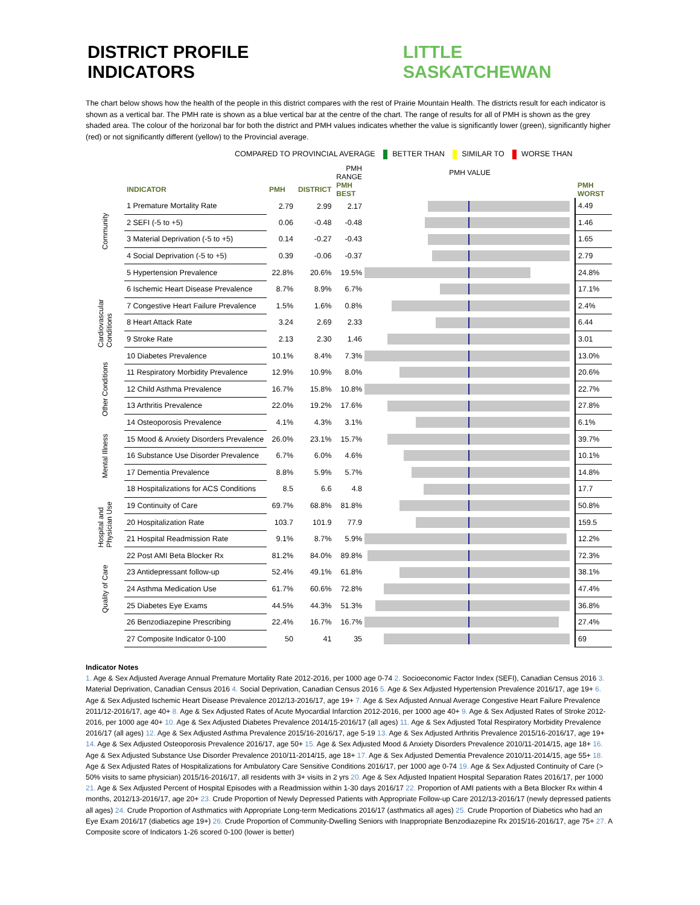DISTRICT PROFILE INDICATORS LITTLE SASKATCHEWAN
The chart below shows how the health of the people in this district compares with the rest of Prairie Mountain Health. The districts result for each indicator is shown as a vertical bar. The PMH rate is shown as a blue vertical bar at the centre of the chart. The range of results for all of PMH is shown as the grey shaded area. The colour of the horizonal bar for both the district and PMH values indicates whether the value is significantly lower (green), significantly higher (red) or not significantly different (yellow) to the Provincial average.
COMPARED TO PROVINCIAL AVERAGE BETTER THAN SIMILAR TO WORSE THAN
| | | | | PMH RANGE | PMH VALUE | |
| --- | --- | --- | --- | --- | --- | --- |
| | INDICATOR | PMH | DISTRICT | PMH BEST | | PMH WORST |
| Community | 1 Premature Mortality Rate | 2.79 | 2.99 | 2.17 | | 4.49 |
| | 2 SEFI (-5 to +5) | 0.06 | -0.48 | -0.48 | | 1.46 |
| | 3 Material Deprivation (-5 to +5) | 0.14 | -0.27 | -0.43 | | 1.65 |
| | 4 Social Deprivation (-5 to +5) | 0.39 | -0.06 | -0.37 | | 2.79 |
| Cardiovascular Conditions | 5 Hypertension Prevalence | 22.8% | 20.6% | 19.5% | | 24.8% |
| | 6 Ischemic Heart Disease Prevalence | 8.7% | 8.9% | 6.7% | | 17.1% |
| | 7 Congestive Heart Failure Prevalence | 1.5% | 1.6% | 0.8% | | 2.4% |
| | 8 Heart Attack Rate | 3.24 | 2.69 | 2.33 | | 6.44 |
| | 9 Stroke Rate | 2.13 | 2.30 | 1.46 | | 3.01 |
| Other Conditions | 10 Diabetes Prevalence | 10.1% | 8.4% | 7.3% | | 13.0% |
| | 11 Respiratory Morbidity Prevalence | 12.9% | 10.9% | 8.0% | | 20.6% |
| | 12 Child Asthma Prevalence | 16.7% | 15.8% | 10.8% | | 22.7% |
| | 13 Arthritis Prevalence | 22.0% | 19.2% | 17.6% | | 27.8% |
| | 14 Osteoporosis Prevalence | 4.1% | 4.3% | 3.1% | | 6.1% |
| Mental Illness | 15 Mood & Anxiety Disorders Prevalence | 26.0% | 23.1% | 15.7% | | 39.7% |
| | 16 Substance Use Disorder Prevalence | 6.7% | 6.0% | 4.6% | | 10.1% |
| | 17 Dementia Prevalence | 8.8% | 5.9% | 5.7% | | 14.8% |
| Hospital and Physician Use | 18 Hospitalizations for ACS Conditions | 8.5 | 6.6 | 4.8 | | 17.7 |
| | 19 Continuity of Care | 69.7% | 68.8% | 81.8% | | 50.8% |
| | 20 Hospitalization Rate | 103.7 | 101.9 | 77.9 | | 159.5 |
| | 21 Hospital Readmission Rate | 9.1% | 8.7% | 5.9% | | 12.2% |
| Quality of Care | 22 Post AMI Beta Blocker Rx | 81.2% | 84.0% | 89.8% | | 72.3% |
| | 23 Antidepressant follow-up | 52.4% | 49.1% | 61.8% | | 38.1% |
| | 24 Asthma Medication Use | 61.7% | 60.6% | 72.8% | | 47.4% |
| | 25 Diabetes Eye Exams | 44.5% | 44.3% | 51.3% | | 36.8% |
| | 26 Benzodiazepine Prescribing | 22.4% | 16.7% | 16.7% | | 27.4% |
| | 27 Composite Indicator 0-100 | 50 | 41 | 35 | | 69 |
Indicator Notes
1. Age & Sex Adjusted Average Annual Premature Mortality Rate 2012-2016, per 1000 age 0-74 2. Socioeconomic Factor Index (SEFI), Canadian Census 2016 3. Material Deprivation, Canadian Census 2016 4. Social Deprivation, Canadian Census 2016 5. Age & Sex Adjusted Hypertension Prevalence 2016/17, age 19+ 6. Age & Sex Adjusted Ischemic Heart Disease Prevalence 2012/13-2016/17, age 19+ 7. Age & Sex Adjusted Annual Average Congestive Heart Failure Prevalence 2011/12-2016/17, age 40+ 8. Age & Sex Adjusted Rates of Acute Myocardial Infarction 2012-2016, per 1000 age 40+ 9. Age & Sex Adjusted Rates of Stroke 2012-2016, per 1000 age 40+ 10. Age & Sex Adjusted Diabetes Prevalence 2014/15-2016/17 (all ages) 11. Age & Sex Adjusted Total Respiratory Morbidity Prevalence 2016/17 (all ages) 12. Age & Sex Adjusted Asthma Prevalence 2015/16-2016/17, age 5-19 13. Age & Sex Adjusted Arthritis Prevalence 2015/16-2016/17, age 19+ 14. Age & Sex Adjusted Osteoporosis Prevalence 2016/17, age 50+ 15. Age & Sex Adjusted Mood & Anxiety Disorders Prevalence 2010/11-2014/15, age 18+ 16. Age & Sex Adjusted Substance Use Disorder Prevalence 2010/11-2014/15, age 18+ 17. Age & Sex Adjusted Dementia Prevalence 2010/11-2014/15, age 55+ 18. Age & Sex Adjusted Rates of Hospitalizations for Ambulatory Care Sensitive Conditions 2016/17, per 1000 age 0-74 19. Age & Sex Adjusted Continuity of Care (> 50% visits to same physician) 2015/16-2016/17, all residents with 3+ visits in 2 yrs 20. Age & Sex Adjusted Inpatient Hospital Separation Rates 2016/17, per 1000 21. Age & Sex Adjusted Percent of Hospital Episodes with a Readmission within 1-30 days 2016/17 22. Proportion of AMI patients with a Beta Blocker Rx within 4 months, 2012/13-2016/17, age 20+ 23. Crude Proportion of Newly Depressed Patients with Appropriate Follow-up Care 2012/13-2016/17 (newly depressed patients all ages) 24. Crude Proportion of Asthmatics with Appropriate Long-term Medications 2016/17 (asthmatics all ages) 25. Crude Proportion of Diabetics who had an Eye Exam 2016/17 (diabetics age 19+) 26. Crude Proportion of Community-Dwelling Seniors with Inappropriate Benzodiazepine Rx 2015/16-2016/17, age 75+ 27. A Composite score of Indicators 1-26 scored 0-100 (lower is better)